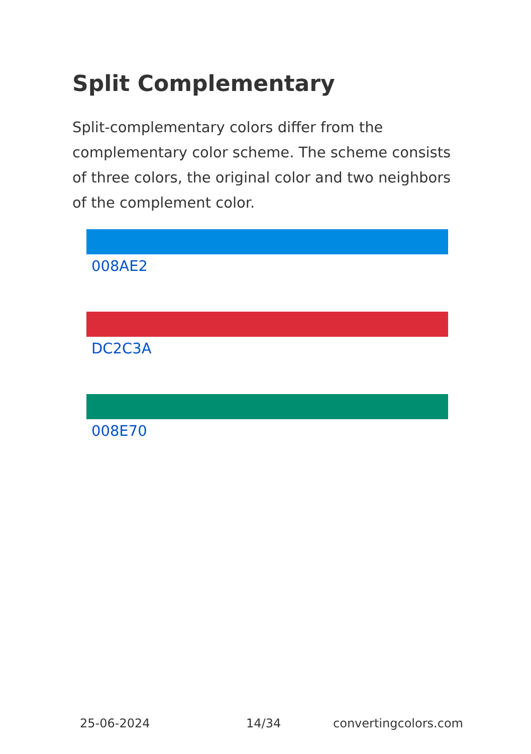Split Complementary
Split-complementary colors differ from the complementary color scheme. The scheme consists of three colors, the original color and two neighbors of the complement color.
008AE2
DC2C3A
008E70
25-06-2024 14/34 convertingcolors.com